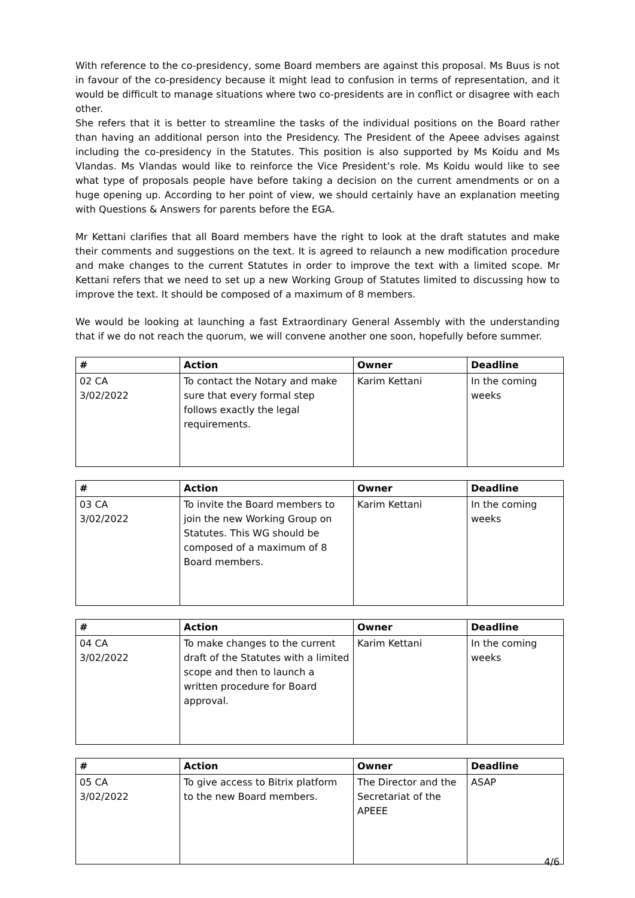With reference to the co-presidency, some Board members are against this proposal. Ms Buus is not in favour of the co-presidency because it might lead to confusion in terms of representation, and it would be difficult to manage situations where two co-presidents are in conflict or disagree with each other.
She refers that it is better to streamline the tasks of the individual positions on the Board rather than having an additional person into the Presidency. The President of the Apeee advises against including the co-presidency in the Statutes. This position is also supported by Ms Koidu and Ms Vlandas. Ms Vlandas would like to reinforce the Vice President’s role. Ms Koidu would like to see what type of proposals people have before taking a decision on the current amendments or on a huge opening up. According to her point of view, we should certainly have an explanation meeting with Questions & Answers for parents before the EGA.
Mr Kettani clarifies that all Board members have the right to look at the draft statutes and make their comments and suggestions on the text. It is agreed to relaunch a new modification procedure and make changes to the current Statutes in order to improve the text with a limited scope. Mr Kettani refers that we need to set up a new Working Group of Statutes limited to discussing how to improve the text. It should be composed of a maximum of 8 members.
We would be looking at launching a fast Extraordinary General Assembly with the understanding that if we do not reach the quorum, we will convene another one soon, hopefully before summer.
| # | Action | Owner | Deadline |
| --- | --- | --- | --- |
| 02 CA 3/02/2022 | To contact the Notary and make sure that every formal step follows exactly the legal requirements. | Karim Kettani | In the coming weeks |
| # | Action | Owner | Deadline |
| --- | --- | --- | --- |
| 03 CA 3/02/2022 | To invite the Board members to join the new Working Group on Statutes. This WG should be composed of a maximum of 8 Board members. | Karim Kettani | In the coming weeks |
| # | Action | Owner | Deadline |
| --- | --- | --- | --- |
| 04 CA 3/02/2022 | To make changes to the current draft of the Statutes with a limited scope and then to launch a written procedure for Board approval. | Karim Kettani | In the coming weeks |
| # | Action | Owner | Deadline |
| --- | --- | --- | --- |
| 05 CA 3/02/2022 | To give access to Bitrix platform to the new Board members. | The Director and the Secretariat of the APEEE | ASAP |
4/6